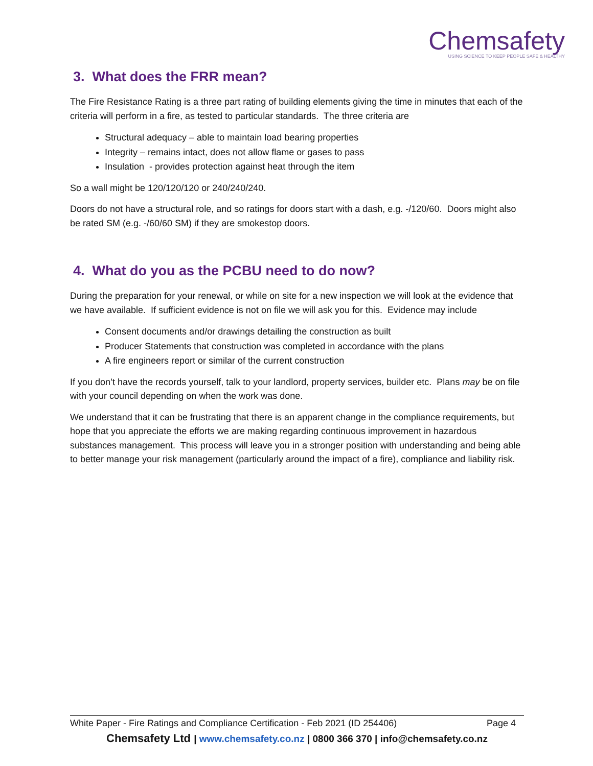Chemsafety
USING SCIENCE TO KEEP PEOPLE SAFE & HEALTHY
3. What does the FRR mean?
The Fire Resistance Rating is a three part rating of building elements giving the time in minutes that each of the criteria will perform in a fire, as tested to particular standards. The three criteria are
Structural adequacy – able to maintain load bearing properties
Integrity – remains intact, does not allow flame or gases to pass
Insulation - provides protection against heat through the item
So a wall might be 120/120/120 or 240/240/240.
Doors do not have a structural role, and so ratings for doors start with a dash, e.g. -/120/60. Doors might also be rated SM (e.g. -/60/60 SM) if they are smokestop doors.
4. What do you as the PCBU need to do now?
During the preparation for your renewal, or while on site for a new inspection we will look at the evidence that we have available. If sufficient evidence is not on file we will ask you for this. Evidence may include
Consent documents and/or drawings detailing the construction as built
Producer Statements that construction was completed in accordance with the plans
A fire engineers report or similar of the current construction
If you don’t have the records yourself, talk to your landlord, property services, builder etc. Plans may be on file with your council depending on when the work was done.
We understand that it can be frustrating that there is an apparent change in the compliance requirements, but hope that you appreciate the efforts we are making regarding continuous improvement in hazardous substances management. This process will leave you in a stronger position with understanding and being able to better manage your risk management (particularly around the impact of a fire), compliance and liability risk.
White Paper - Fire Ratings and Compliance Certification - Feb 2021 (ID 254406) Page 4
Chemsafety Ltd | www.chemsafety.co.nz | 0800 366 370 | info@chemsafety.co.nz